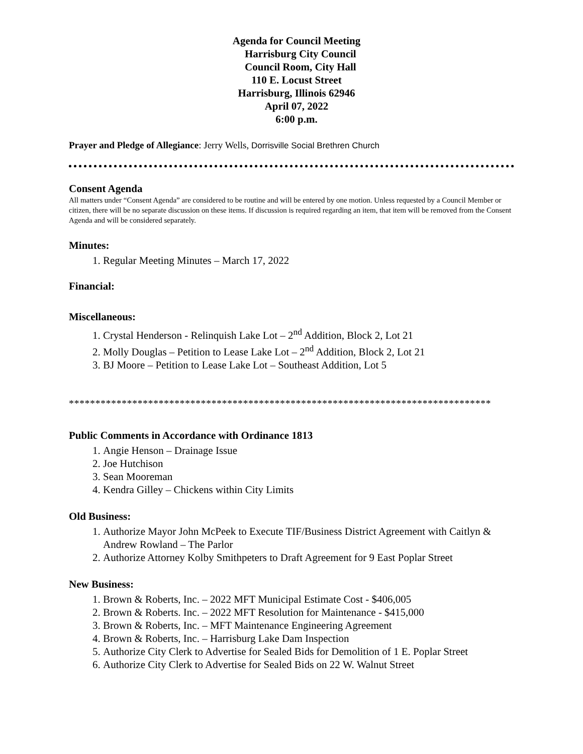Agenda for Council Meeting
Harrisburg City Council
Council Room, City Hall
110 E. Locust Street
Harrisburg, Illinois 62946
April 07, 2022
6:00 p.m.
Prayer and Pledge of Allegiance: Jerry Wells, Dorrisville Social Brethren Church
Consent Agenda
All matters under “Consent Agenda” are considered to be routine and will be entered by one motion. Unless requested by a Council Member or citizen, there will be no separate discussion on these items. If discussion is required regarding an item, that item will be removed from the Consent Agenda and will be considered separately.
Minutes:
1. Regular Meeting Minutes – March 17, 2022
Financial:
Miscellaneous:
1. Crystal Henderson - Relinquish Lake Lot – 2<sup>nd</sup> Addition, Block 2, Lot 21
2. Molly Douglas – Petition to Lease Lake Lot – 2<sup>nd</sup> Addition, Block 2, Lot 21
3. BJ Moore – Petition to Lease Lake Lot – Southeast Addition, Lot 5
********************************************************************************
Public Comments in Accordance with Ordinance 1813
1. Angie Henson – Drainage Issue
2. Joe Hutchison
3. Sean Mooreman
4. Kendra Gilley – Chickens within City Limits
Old Business:
1. Authorize Mayor John McPeek to Execute TIF/Business District Agreement with Caitlyn & Andrew Rowland – The Parlor
2. Authorize Attorney Kolby Smithpeters to Draft Agreement for 9 East Poplar Street
New Business:
1. Brown & Roberts, Inc. – 2022 MFT Municipal Estimate Cost - $406,005
2. Brown & Roberts. Inc. – 2022 MFT Resolution for Maintenance - $415,000
3. Brown & Roberts, Inc. – MFT Maintenance Engineering Agreement
4. Brown & Roberts, Inc. – Harrisburg Lake Dam Inspection
5. Authorize City Clerk to Advertise for Sealed Bids for Demolition of 1 E. Poplar Street
6. Authorize City Clerk to Advertise for Sealed Bids on 22 W. Walnut Street